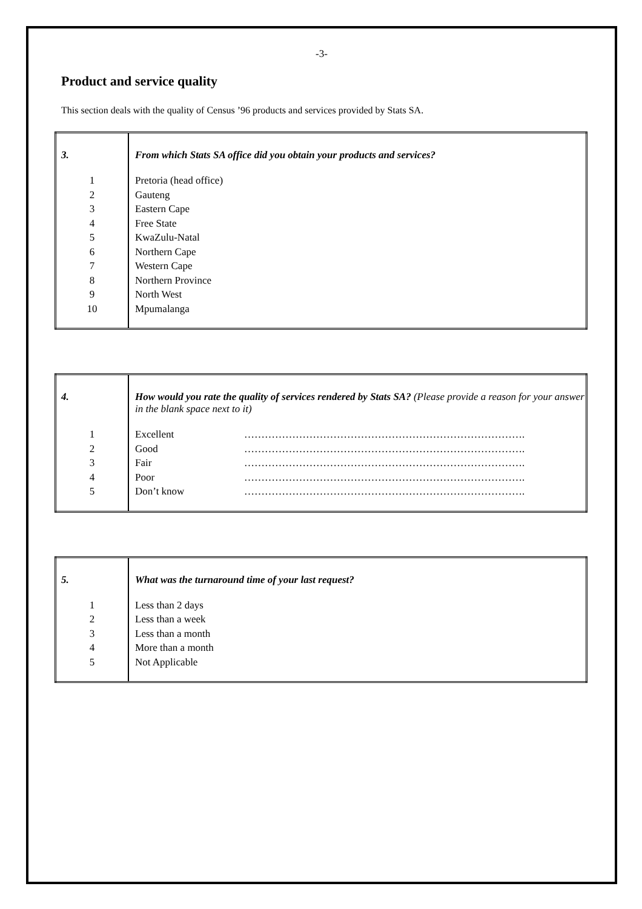-3-
Product and service quality
This section deals with the quality of Census ’96 products and services provided by Stats SA.
| 3. | From which Stats SA office did you obtain your products and services? |
| 1 | Pretoria (head office) |
| 2 | Gauteng |
| 3 | Eastern Cape |
| 4 | Free State |
| 5 | KwaZulu-Natal |
| 6 | Northern Cape |
| 7 | Western Cape |
| 8 | Northern Province |
| 9 | North West |
| 10 | Mpumalanga |
| 4. | How would you rate the quality of services rendered by Stats SA? (Please provide a reason for your answer in the blank space next to it) | |
| 1 | Excellent | ………………………………………………………………………. |
| 2 | Good | ………………………………………………………………………. |
| 3 | Fair | ………………………………………………………………………. |
| 4 | Poor | ………………………………………………………………………. |
| 5 | Don’t know | ………………………………………………………………………. |
| 5. | What was the turnaround time of your last request? |
| 1 | Less than 2 days |
| 2 | Less than a week |
| 3 | Less than a month |
| 4 | More than a month |
| 5 | Not Applicable |